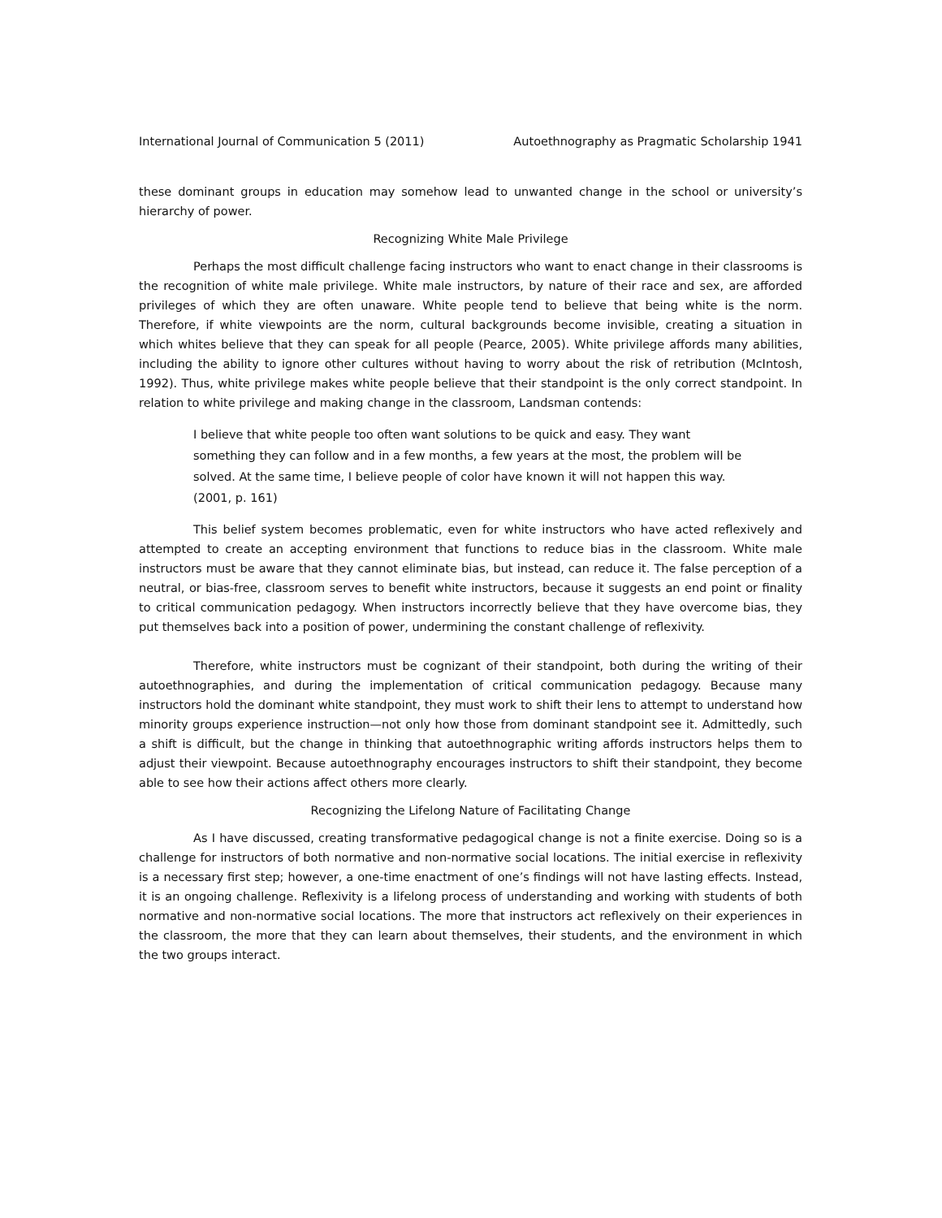International Journal of Communication 5 (2011) Autoethnography as Pragmatic Scholarship 1941
these dominant groups in education may somehow lead to unwanted change in the school or university’s hierarchy of power.
Recognizing White Male Privilege
Perhaps the most difficult challenge facing instructors who want to enact change in their classrooms is the recognition of white male privilege. White male instructors, by nature of their race and sex, are afforded privileges of which they are often unaware. White people tend to believe that being white is the norm. Therefore, if white viewpoints are the norm, cultural backgrounds become invisible, creating a situation in which whites believe that they can speak for all people (Pearce, 2005). White privilege affords many abilities, including the ability to ignore other cultures without having to worry about the risk of retribution (McIntosh, 1992). Thus, white privilege makes white people believe that their standpoint is the only correct standpoint. In relation to white privilege and making change in the classroom, Landsman contends:
I believe that white people too often want solutions to be quick and easy. They want something they can follow and in a few months, a few years at the most, the problem will be solved. At the same time, I believe people of color have known it will not happen this way. (2001, p. 161)
This belief system becomes problematic, even for white instructors who have acted reflexively and attempted to create an accepting environment that functions to reduce bias in the classroom. White male instructors must be aware that they cannot eliminate bias, but instead, can reduce it. The false perception of a neutral, or bias-free, classroom serves to benefit white instructors, because it suggests an end point or finality to critical communication pedagogy. When instructors incorrectly believe that they have overcome bias, they put themselves back into a position of power, undermining the constant challenge of reflexivity.
Therefore, white instructors must be cognizant of their standpoint, both during the writing of their autoethnographies, and during the implementation of critical communication pedagogy. Because many instructors hold the dominant white standpoint, they must work to shift their lens to attempt to understand how minority groups experience instruction—not only how those from dominant standpoint see it. Admittedly, such a shift is difficult, but the change in thinking that autoethnographic writing affords instructors helps them to adjust their viewpoint. Because autoethnography encourages instructors to shift their standpoint, they become able to see how their actions affect others more clearly.
Recognizing the Lifelong Nature of Facilitating Change
As I have discussed, creating transformative pedagogical change is not a finite exercise. Doing so is a challenge for instructors of both normative and non-normative social locations. The initial exercise in reflexivity is a necessary first step; however, a one-time enactment of one’s findings will not have lasting effects. Instead, it is an ongoing challenge. Reflexivity is a lifelong process of understanding and working with students of both normative and non-normative social locations. The more that instructors act reflexively on their experiences in the classroom, the more that they can learn about themselves, their students, and the environment in which the two groups interact.